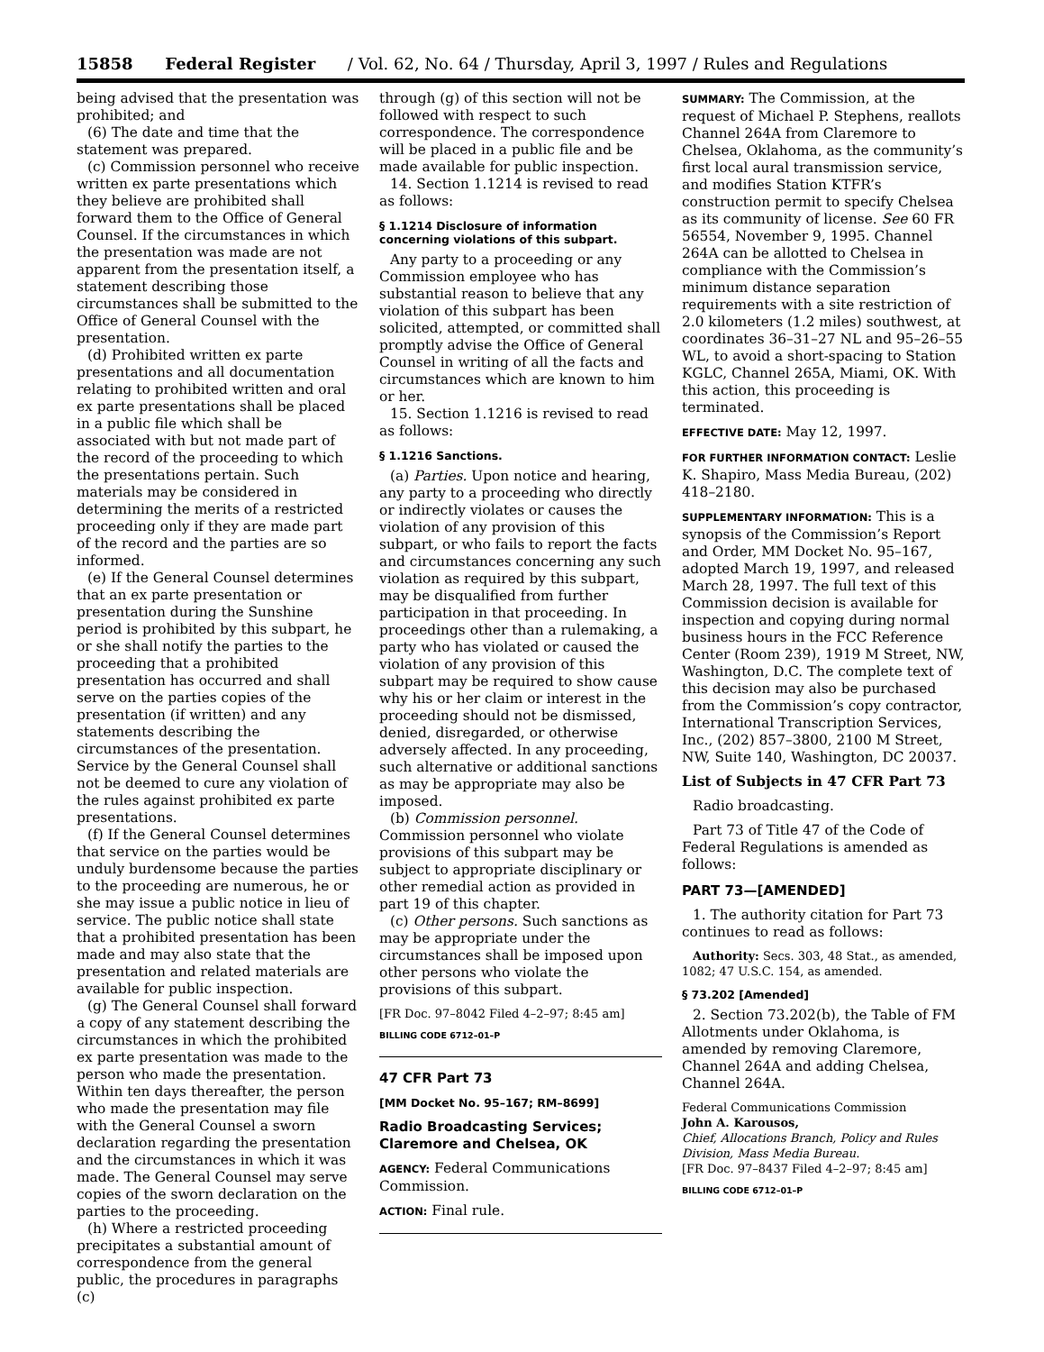15858 Federal Register / Vol. 62, No. 64 / Thursday, April 3, 1997 / Rules and Regulations
being advised that the presentation was prohibited; and
(6) The date and time that the statement was prepared.
(c) Commission personnel who receive written ex parte presentations which they believe are prohibited shall forward them to the Office of General Counsel. If the circumstances in which the presentation was made are not apparent from the presentation itself, a statement describing those circumstances shall be submitted to the Office of General Counsel with the presentation.
(d) Prohibited written ex parte presentations and all documentation relating to prohibited written and oral ex parte presentations shall be placed in a public file which shall be associated with but not made part of the record of the proceeding to which the presentations pertain. Such materials may be considered in determining the merits of a restricted proceeding only if they are made part of the record and the parties are so informed.
(e) If the General Counsel determines that an ex parte presentation or presentation during the Sunshine period is prohibited by this subpart, he or she shall notify the parties to the proceeding that a prohibited presentation has occurred and shall serve on the parties copies of the presentation (if written) and any statements describing the circumstances of the presentation. Service by the General Counsel shall not be deemed to cure any violation of the rules against prohibited ex parte presentations.
(f) If the General Counsel determines that service on the parties would be unduly burdensome because the parties to the proceeding are numerous, he or she may issue a public notice in lieu of service. The public notice shall state that a prohibited presentation has been made and may also state that the presentation and related materials are available for public inspection.
(g) The General Counsel shall forward a copy of any statement describing the circumstances in which the prohibited ex parte presentation was made to the person who made the presentation. Within ten days thereafter, the person who made the presentation may file with the General Counsel a sworn declaration regarding the presentation and the circumstances in which it was made. The General Counsel may serve copies of the sworn declaration on the parties to the proceeding.
(h) Where a restricted proceeding precipitates a substantial amount of correspondence from the general public, the procedures in paragraphs (c)
through (g) of this section will not be followed with respect to such correspondence. The correspondence will be placed in a public file and be made available for public inspection.
14. Section 1.1214 is revised to read as follows:
§ 1.1214 Disclosure of information concerning violations of this subpart.
Any party to a proceeding or any Commission employee who has substantial reason to believe that any violation of this subpart has been solicited, attempted, or committed shall promptly advise the Office of General Counsel in writing of all the facts and circumstances which are known to him or her.
15. Section 1.1216 is revised to read as follows:
§ 1.1216 Sanctions.
(a) Parties. Upon notice and hearing, any party to a proceeding who directly or indirectly violates or causes the violation of any provision of this subpart, or who fails to report the facts and circumstances concerning any such violation as required by this subpart, may be disqualified from further participation in that proceeding. In proceedings other than a rulemaking, a party who has violated or caused the violation of any provision of this subpart may be required to show cause why his or her claim or interest in the proceeding should not be dismissed, denied, disregarded, or otherwise adversely affected. In any proceeding, such alternative or additional sanctions as may be appropriate may also be imposed.
(b) Commission personnel. Commission personnel who violate provisions of this subpart may be subject to appropriate disciplinary or other remedial action as provided in part 19 of this chapter.
(c) Other persons. Such sanctions as may be appropriate under the circumstances shall be imposed upon other persons who violate the provisions of this subpart.
[FR Doc. 97–8042 Filed 4–2–97; 8:45 am]
BILLING CODE 6712–01–P
47 CFR Part 73
[MM Docket No. 95–167; RM–8699]
Radio Broadcasting Services; Claremore and Chelsea, OK
AGENCY: Federal Communications Commission.
ACTION: Final rule.
SUMMARY: The Commission, at the request of Michael P. Stephens, reallots Channel 264A from Claremore to Chelsea, Oklahoma, as the community’s first local aural transmission service, and modifies Station KTFR’s construction permit to specify Chelsea as its community of license. See 60 FR 56554, November 9, 1995. Channel 264A can be allotted to Chelsea in compliance with the Commission’s minimum distance separation requirements with a site restriction of 2.0 kilometers (1.2 miles) southwest, at coordinates 36–31–27 NL and 95–26–55 WL, to avoid a short-spacing to Station KGLC, Channel 265A, Miami, OK. With this action, this proceeding is terminated.
EFFECTIVE DATE: May 12, 1997.
FOR FURTHER INFORMATION CONTACT: Leslie K. Shapiro, Mass Media Bureau, (202) 418–2180.
SUPPLEMENTARY INFORMATION: This is a synopsis of the Commission’s Report and Order, MM Docket No. 95–167, adopted March 19, 1997, and released March 28, 1997. The full text of this Commission decision is available for inspection and copying during normal business hours in the FCC Reference Center (Room 239), 1919 M Street, NW, Washington, D.C. The complete text of this decision may also be purchased from the Commission’s copy contractor, International Transcription Services, Inc., (202) 857–3800, 2100 M Street, NW, Suite 140, Washington, DC 20037.
List of Subjects in 47 CFR Part 73
Radio broadcasting.
Part 73 of Title 47 of the Code of Federal Regulations is amended as follows:
PART 73—[AMENDED]
1. The authority citation for Part 73 continues to read as follows:
Authority: Secs. 303, 48 Stat., as amended, 1082; 47 U.S.C. 154, as amended.
§ 73.202 [Amended]
2. Section 73.202(b), the Table of FM Allotments under Oklahoma, is amended by removing Claremore, Channel 264A and adding Chelsea, Channel 264A.
Federal Communications Commission
John A. Karousos,
Chief, Allocations Branch, Policy and Rules Division, Mass Media Bureau.
[FR Doc. 97–8437 Filed 4–2–97; 8:45 am]
BILLING CODE 6712–01–P